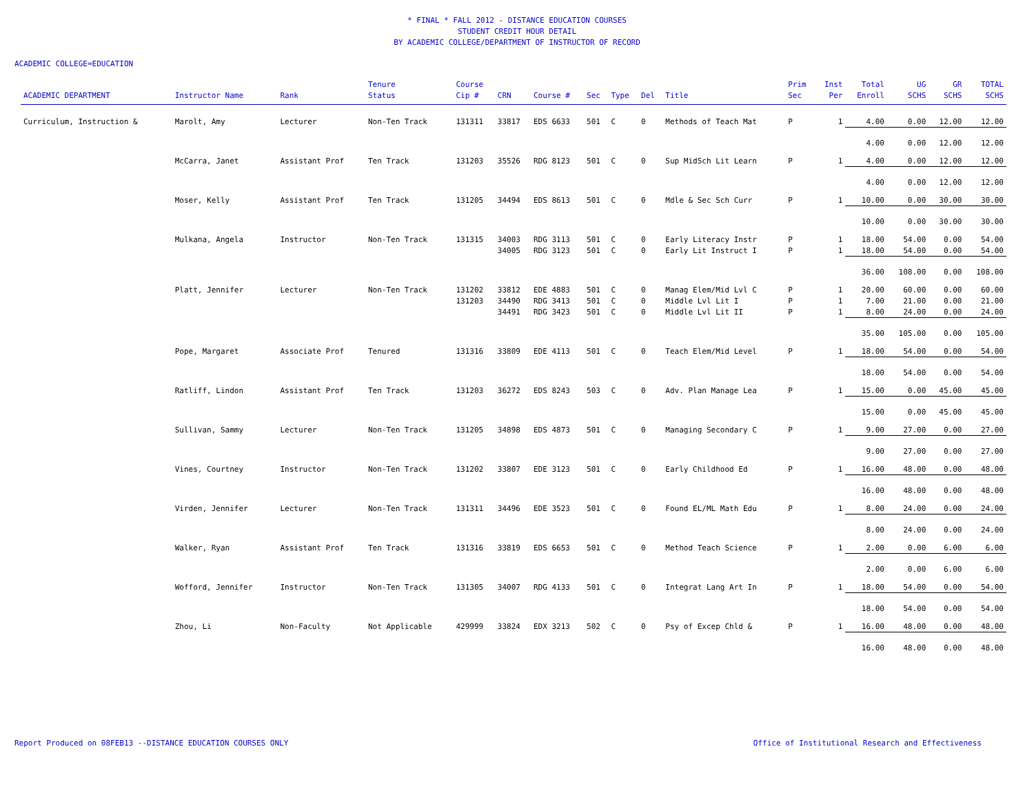* FINAL * FALL 2012 - DISTANCE EDUCATION COURSES
STUDENT CREDIT HOUR DETAIL
BY ACADEMIC COLLEGE/DEPARTMENT OF INSTRUCTOR OF RECORD
ACADEMIC COLLEGE=EDUCATION
| ACADEMIC DEPARTMENT | Instructor Name | Rank | Tenure Status | Course Cip # | CRN | Course # | Sec | Type | Del | Title | Prim Sec | Inst Per | Total Enroll | UG SCHS | GR SCHS | TOTAL SCHS |
| --- | --- | --- | --- | --- | --- | --- | --- | --- | --- | --- | --- | --- | --- | --- | --- | --- |
| Curriculum, Instruction & | Marolt, Amy | Lecturer | Non-Ten Track | 131311 | 33817 | EDS 6633 | 501 | C | 0 | Methods of Teach Mat | P | 1 | 4.00 | 0.00 | 12.00 | 12.00 |
| | | | | | | | | | | | | | 4.00 | 0.00 | 12.00 | 12.00 |
| | McCarra, Janet | Assistant Prof | Ten Track | 131203 | 35526 | RDG 8123 | 501 | C | 0 | Sup MidSch Lit Learn | P | 1 | 4.00 | 0.00 | 12.00 | 12.00 |
| | | | | | | | | | | | | | 4.00 | 0.00 | 12.00 | 12.00 |
| | Moser, Kelly | Assistant Prof | Ten Track | 131205 | 34494 | EDS 8613 | 501 | C | 0 | Mdle & Sec Sch Curr | P | 1 | 10.00 | 0.00 | 30.00 | 30.00 |
| | | | | | | | | | | | | | 10.00 | 0.00 | 30.00 | 30.00 |
| | Mulkana, Angela | Instructor | Non-Ten Track | 131315 | 34003 | RDG 3113 | 501 | C | 0 | Early Literacy Instr | P | 1 | 18.00 | 54.00 | 0.00 | 54.00 |
| | | | | | 34005 | RDG 3123 | 501 | C | 0 | Early Lit Instruct I | P | 1 | 18.00 | 54.00 | 0.00 | 54.00 |
| | | | | | | | | | | | | | 36.00 | 108.00 | 0.00 | 108.00 |
| | Platt, Jennifer | Lecturer | Non-Ten Track | 131202 | 33812 | EDE 4883 | 501 | C | 0 | Manag Elem/Mid Lvl C | P | 1 | 20.00 | 60.00 | 0.00 | 60.00 |
| | | | | 131203 | 34490 | RDG 3413 | 501 | C | 0 | Middle Lvl Lit I | P | 1 | 7.00 | 21.00 | 0.00 | 21.00 |
| | | | | | 34491 | RDG 3423 | 501 | C | 0 | Middle Lvl Lit II | P | 1 | 8.00 | 24.00 | 0.00 | 24.00 |
| | | | | | | | | | | | | | 35.00 | 105.00 | 0.00 | 105.00 |
| | Pope, Margaret | Associate Prof | Tenured | 131316 | 33809 | EDE 4113 | 501 | C | 0 | Teach Elem/Mid Level | P | 1 | 18.00 | 54.00 | 0.00 | 54.00 |
| | | | | | | | | | | | | | 18.00 | 54.00 | 0.00 | 54.00 |
| | Ratliff, Lindon | Assistant Prof | Ten Track | 131203 | 36272 | EDS 8243 | 503 | C | 0 | Adv. Plan Manage Lea | P | 1 | 15.00 | 0.00 | 45.00 | 45.00 |
| | | | | | | | | | | | | | 15.00 | 0.00 | 45.00 | 45.00 |
| | Sullivan, Sammy | Lecturer | Non-Ten Track | 131205 | 34898 | EDS 4873 | 501 | C | 0 | Managing Secondary C | P | 1 | 9.00 | 27.00 | 0.00 | 27.00 |
| | | | | | | | | | | | | | 9.00 | 27.00 | 0.00 | 27.00 |
| | Vines, Courtney | Instructor | Non-Ten Track | 131202 | 33807 | EDE 3123 | 501 | C | 0 | Early Childhood Ed | P | 1 | 16.00 | 48.00 | 0.00 | 48.00 |
| | | | | | | | | | | | | | 16.00 | 48.00 | 0.00 | 48.00 |
| | Virden, Jennifer | Lecturer | Non-Ten Track | 131311 | 34496 | EDE 3523 | 501 | C | 0 | Found EL/ML Math Edu | P | 1 | 8.00 | 24.00 | 0.00 | 24.00 |
| | | | | | | | | | | | | | 8.00 | 24.00 | 0.00 | 24.00 |
| | Walker, Ryan | Assistant Prof | Ten Track | 131316 | 33819 | EDS 6653 | 501 | C | 0 | Method Teach Science | P | 1 | 2.00 | 0.00 | 6.00 | 6.00 |
| | | | | | | | | | | | | | 2.00 | 0.00 | 6.00 | 6.00 |
| | Wofford, Jennifer | Instructor | Non-Ten Track | 131305 | 34007 | RDG 4133 | 501 | C | 0 | Integrat Lang Art In | P | 1 | 18.00 | 54.00 | 0.00 | 54.00 |
| | | | | | | | | | | | | | 18.00 | 54.00 | 0.00 | 54.00 |
| | Zhou, Li | Non-Faculty | Not Applicable | 429999 | 33824 | EDX 3213 | 502 | C | 0 | Psy of Excep Chld & | P | 1 | 16.00 | 48.00 | 0.00 | 48.00 |
| | | | | | | | | | | | | | 16.00 | 48.00 | 0.00 | 48.00 |
Report Produced on 08FEB13 --DISTANCE EDUCATION COURSES ONLY Office of Institutional Research and Effectiveness